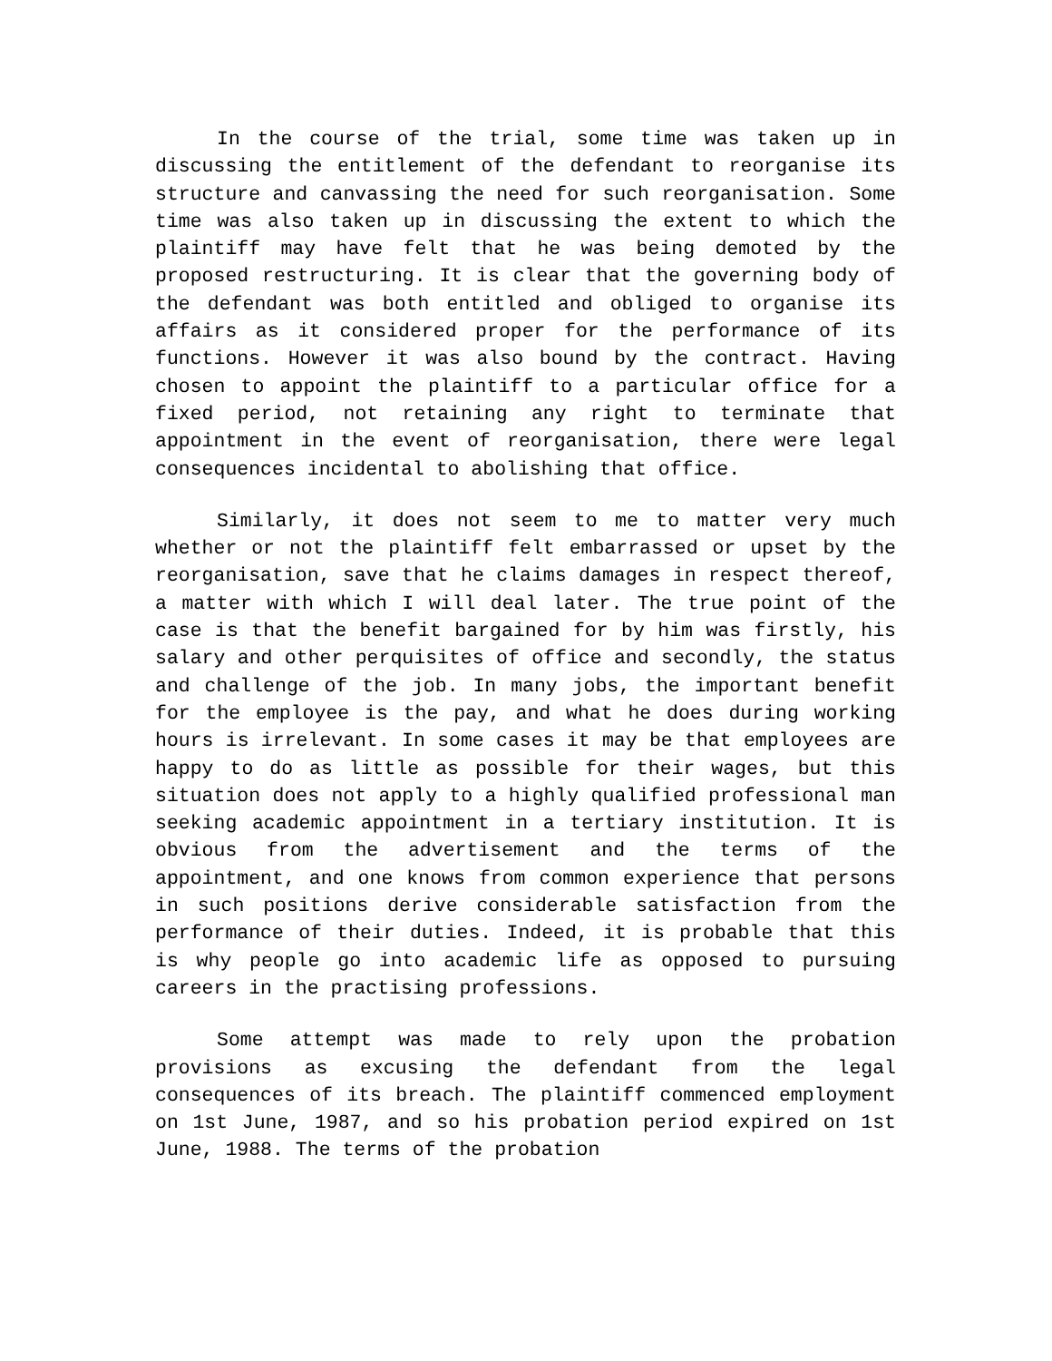In the course of the trial, some time was taken up in discussing the entitlement of the defendant to reorganise its structure and canvassing the need for such reorganisation. Some time was also taken up in discussing the extent to which the plaintiff may have felt that he was being demoted by the proposed restructuring. It is clear that the governing body of the defendant was both entitled and obliged to organise its affairs as it considered proper for the performance of its functions. However it was also bound by the contract. Having chosen to appoint the plaintiff to a particular office for a fixed period, not retaining any right to terminate that appointment in the event of reorganisation, there were legal consequences incidental to abolishing that office.
Similarly, it does not seem to me to matter very much whether or not the plaintiff felt embarrassed or upset by the reorganisation, save that he claims damages in respect thereof, a matter with which I will deal later. The true point of the case is that the benefit bargained for by him was firstly, his salary and other perquisites of office and secondly, the status and challenge of the job. In many jobs, the important benefit for the employee is the pay, and what he does during working hours is irrelevant. In some cases it may be that employees are happy to do as little as possible for their wages, but this situation does not apply to a highly qualified professional man seeking academic appointment in a tertiary institution. It is obvious from the advertisement and the terms of the appointment, and one knows from common experience that persons in such positions derive considerable satisfaction from the performance of their duties. Indeed, it is probable that this is why people go into academic life as opposed to pursuing careers in the practising professions.
Some attempt was made to rely upon the probation provisions as excusing the defendant from the legal consequences of its breach. The plaintiff commenced employment on 1st June, 1987, and so his probation period expired on 1st June, 1988. The terms of the probation